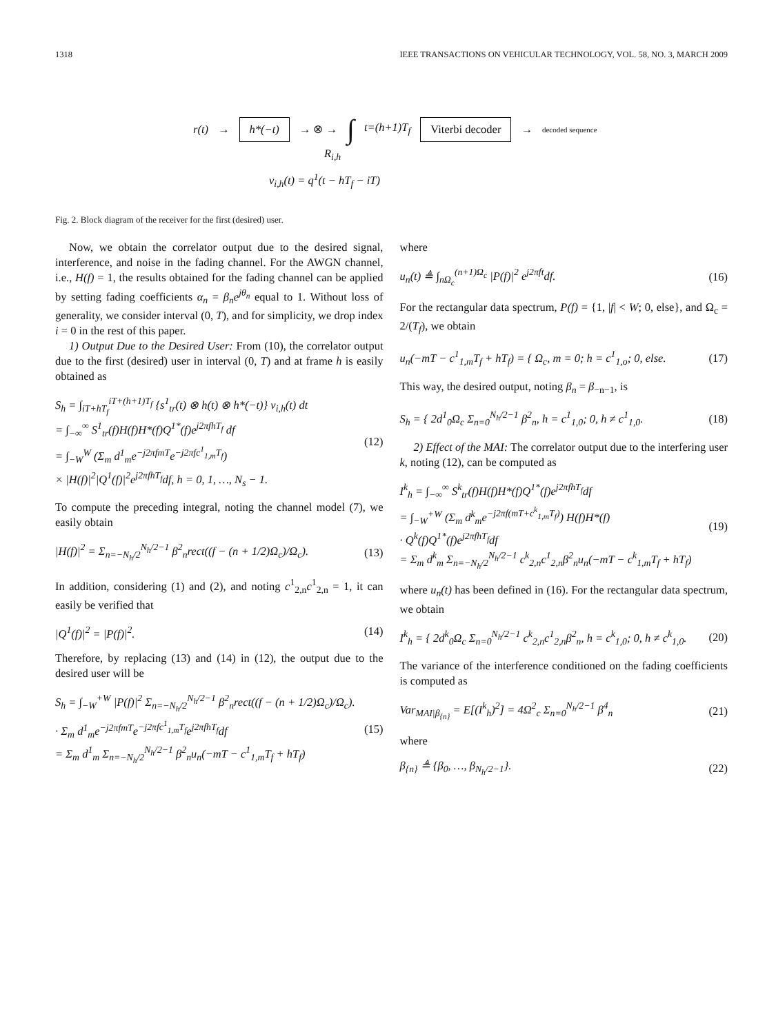1318 IEEE TRANSACTIONS ON VEHICULAR TECHNOLOGY, VOL. 58, NO. 3, MARCH 2009
r(t) → h*(−t) → ⊗ → ∫ t=(h+1)T<sub>f</sub> Viterbi decoder → decoded sequence
R<sub>i,h</sub>
v<sub>i,h</sub>(t) = q<sup>1</sup>(t − hT<sub>f</sub> − iT)
Fig. 2. Block diagram of the receiver for the first (desired) user.
Now, we obtain the correlator output due to the desired signal, interference, and noise in the fading channel. For the AWGN channel, i.e., H(f) = 1, the results obtained for the fading channel can be applied by setting fading coefficients α<sub>n</sub> = β<sub>n</sub>e<sup>jθ<sub>n</sub></sup> equal to 1. Without loss of generality, we consider interval (0, T), and for simplicity, we drop index i = 0 in the rest of this paper.
1) Output Due to the Desired User: From (10), the correlator output due to the first (desired) user in interval (0, T) and at frame h is easily obtained as
S<sub>h</sub> = ∫<sub>iT+hT<sub>f</sub></sub><sup>iT+(h+1)T<sub>f</sub></sup> {s<sup>1</sup><sub>tr</sub>(t) ⊗ h(t) ⊗ h*(−t)} v<sub>i,h</sub>(t) dt
= ∫<sub>−∞</sub><sup>∞</sup> S<sup>1</sup><sub>tr</sub>(f)H(f)H*(f)Q<sup>1*</sup>(f)e<sup>j2πfhT<sub>f</sub></sup> df
= ∫<sub>−W</sub><sup>W</sup> (Σ<sub>m</sub> d<sup>1</sup><sub>m</sub>e<sup>−j2πfmT</sup>e<sup>−j2πfc<sup>1</sup><sub>1,m</sub>T<sub>f</sub></sup>)
× |H(f)|<sup>2</sup>|Q<sup>1</sup>(f)|<sup>2</sup>e<sup>j2πfhT<sub>f</sub></sup>df, h = 0, 1, …, N<sub>s</sub> − 1. (12)
To compute the preceding integral, noting the channel model (7), we easily obtain
|H(f)|<sup>2</sup> = Σ<sub>n=−N<sub>h</sub>/2</sub><sup>N<sub>h</sub>/2−1</sup> β<sup>2</sup><sub>n</sub>rect((f − (n + 1/2)Ω<sub>c</sub>)/Ω<sub>c</sub>). (13)
In addition, considering (1) and (2), and noting c<sup>1</sup><sub>2,n</sub>c<sup>1</sup><sub>2,n</sub> = 1, it can easily be verified that
|Q<sup>1</sup>(f)|<sup>2</sup> = |P(f)|<sup>2</sup>. (14)
Therefore, by replacing (13) and (14) in (12), the output due to the desired user will be
S<sub>h</sub> = ∫<sub>−W</sub><sup>+W</sup> |P(f)|<sup>2</sup> Σ<sub>n=−N<sub>h</sub>/2</sub><sup>N<sub>h</sub>/2−1</sup> β<sup>2</sup><sub>n</sub>rect((f − (n + 1/2)Ω<sub>c</sub>)/Ω<sub>c</sub>).
· Σ<sub>m</sub> d<sup>1</sup><sub>m</sub>e<sup>−j2πfmT</sup>e<sup>−j2πfc<sup>1</sup><sub>1,m</sub>T<sub>f</sub></sup>e<sup>j2πfhT<sub>f</sub></sup>df
= Σ<sub>m</sub> d<sup>1</sup><sub>m</sub> Σ<sub>n=−N<sub>h</sub>/2</sub><sup>N<sub>h</sub>/2−1</sup> β<sup>2</sup><sub>n</sub>u<sub>n</sub>(−mT − c<sup>1</sup><sub>1,m</sub>T<sub>f</sub> + hT<sub>f</sub>) (15)
where
u<sub>n</sub>(t) ≜ ∫<sub>nΩ<sub>c</sub></sub><sup>(n+1)Ω<sub>c</sub></sup> |P(f)|<sup>2</sup> e<sup>j2πft</sup>df. (16)
For the rectangular data spectrum, P(f) = {1, |f| < W; 0, else}, and Ω<sub>c</sub> = 2/(T<sub>f</sub>), we obtain
u<sub>n</sub>(−mT − c<sup>1</sup><sub>1,m</sub>T<sub>f</sub> + hT<sub>f</sub>) = { Ω<sub>c</sub>, m = 0; h = c<sup>1</sup><sub>1,o</sub>; 0, else. (17)
This way, the desired output, noting β<sub>n</sub> = β<sub>−n−1</sub>, is
S<sub>h</sub> = { 2d<sup>1</sup><sub>0</sub>Ω<sub>c</sub> Σ<sub>n=0</sub><sup>N<sub>h</sub>/2−1</sup> β<sup>2</sup><sub>n</sub>, h = c<sup>1</sup><sub>1,0</sub>; 0, h ≠ c<sup>1</sup><sub>1,0</sub>. (18)
2) Effect of the MAI: The correlator output due to the interfering user k, noting (12), can be computed as
I<sup>k</sup><sub>h</sub> = ∫<sub>−∞</sub><sup>∞</sup> S<sup>k</sup><sub>tr</sub>(f)H(f)H*(f)Q<sup>1*</sup>(f)e<sup>j2πfhT<sub>f</sub></sup>df
= ∫<sub>−W</sub><sup>+W</sup> (Σ<sub>m</sub> d<sup>k</sup><sub>m</sub>e<sup>−j2πf(mT+c<sup>k</sup><sub>1,m</sub>T<sub>f</sub>)</sup>) H(f)H*(f)
· Q<sup>k</sup>(f)Q<sup>1*</sup>(f)e<sup>j2πfhT<sub>f</sub></sup>df
= Σ<sub>m</sub> d<sup>k</sup><sub>m</sub> Σ<sub>n=−N<sub>h</sub>/2</sub><sup>N<sub>h</sub>/2−1</sup> c<sup>k</sup><sub>2,n</sub>c<sup>1</sup><sub>2,n</sub>β<sup>2</sup><sub>n</sub>u<sub>n</sub>(−mT − c<sup>k</sup><sub>1,m</sub>T<sub>f</sub> + hT<sub>f</sub>) (19)
where u<sub>n</sub>(t) has been defined in (16). For the rectangular data spectrum, we obtain
I<sup>k</sup><sub>h</sub> = { 2d<sup>k</sup><sub>0</sub>Ω<sub>c</sub> Σ<sub>n=0</sub><sup>N<sub>h</sub>/2−1</sup> c<sup>k</sup><sub>2,n</sub>c<sup>1</sup><sub>2,n</sub>β<sup>2</sup><sub>n</sub>, h = c<sup>k</sup><sub>1,0</sub>; 0, h ≠ c<sup>k</sup><sub>1,0</sub>. (20)
The variance of the interference conditioned on the fading coefficients is computed as
Var<sub>MAI|β<sub>{n}</sub></sub> = E[(I<sup>k</sup><sub>h</sub>)<sup>2</sup>] = 4Ω<sup>2</sup><sub>c</sub> Σ<sub>n=0</sub><sup>N<sub>h</sub>/2−1</sup> β<sup>4</sup><sub>n</sub> (21)
where
β<sub>{n}</sub> ≜ {β<sub>0</sub>, …, β<sub>N<sub>h</sub>/2−1</sub>}. (22)